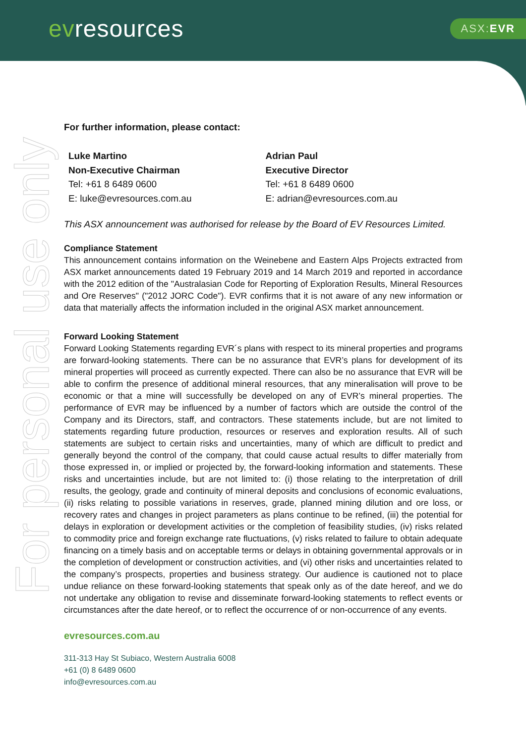evresources ASX:EVR
For personal use only
For further information, please contact:
Luke Martino
Non-Executive Chairman
Tel: +61 8 6489 0600
E: luke@evresources.com.au
Adrian Paul
Executive Director
Tel: +61 8 6489 0600
E: adrian@evresources.com.au
This ASX announcement was authorised for release by the Board of EV Resources Limited.
Compliance Statement
This announcement contains information on the Weinebene and Eastern Alps Projects extracted from ASX market announcements dated 19 February 2019 and 14 March 2019 and reported in accordance with the 2012 edition of the "Australasian Code for Reporting of Exploration Results, Mineral Resources and Ore Reserves" ("2012 JORC Code"). EVR confirms that it is not aware of any new information or data that materially affects the information included in the original ASX market announcement.
Forward Looking Statement
Forward Looking Statements regarding EVR´s plans with respect to its mineral properties and programs are forward-looking statements. There can be no assurance that EVR’s plans for development of its mineral properties will proceed as currently expected. There can also be no assurance that EVR will be able to confirm the presence of additional mineral resources, that any mineralisation will prove to be economic or that a mine will successfully be developed on any of EVR’s mineral properties. The performance of EVR may be influenced by a number of factors which are outside the control of the Company and its Directors, staff, and contractors. These statements include, but are not limited to statements regarding future production, resources or reserves and exploration results. All of such statements are subject to certain risks and uncertainties, many of which are difficult to predict and generally beyond the control of the company, that could cause actual results to differ materially from those expressed in, or implied or projected by, the forward-looking information and statements. These risks and uncertainties include, but are not limited to: (i) those relating to the interpretation of drill results, the geology, grade and continuity of mineral deposits and conclusions of economic evaluations, (ii) risks relating to possible variations in reserves, grade, planned mining dilution and ore loss, or recovery rates and changes in project parameters as plans continue to be refined, (iii) the potential for delays in exploration or development activities or the completion of feasibility studies, (iv) risks related to commodity price and foreign exchange rate fluctuations, (v) risks related to failure to obtain adequate financing on a timely basis and on acceptable terms or delays in obtaining governmental approvals or in the completion of development or construction activities, and (vi) other risks and uncertainties related to the company’s prospects, properties and business strategy. Our audience is cautioned not to place undue reliance on these forward-looking statements that speak only as of the date hereof, and we do not undertake any obligation to revise and disseminate forward-looking statements to reflect events or circumstances after the date hereof, or to reflect the occurrence of or non-occurrence of any events.
evresources.com.au
311-313 Hay St Subiaco, Western Australia 6008
+61 (0) 8 6489 0600
info@evresources.com.au